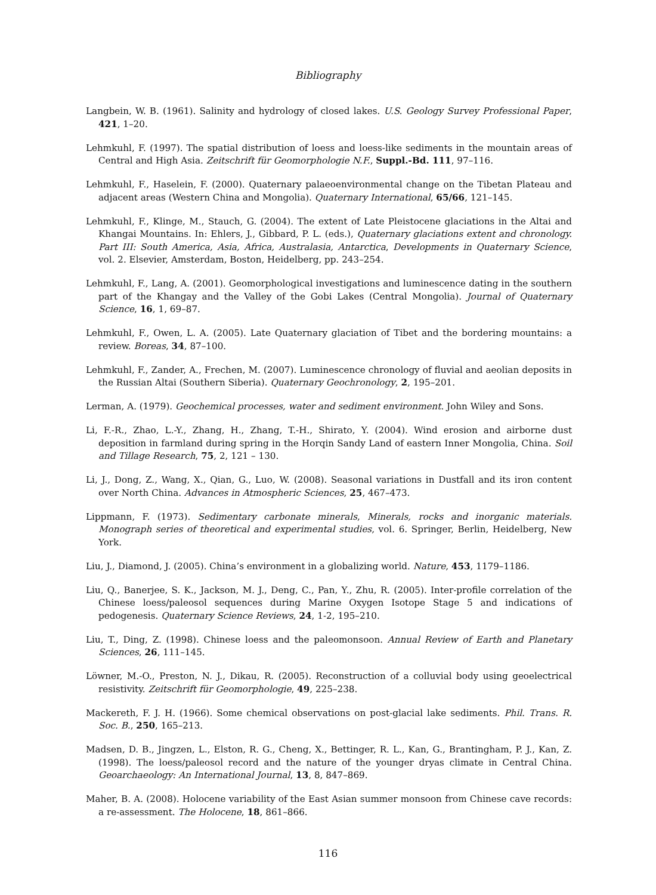Bibliography
Langbein, W. B. (1961). Salinity and hydrology of closed lakes. U.S. Geology Survey Professional Paper, 421, 1–20.
Lehmkuhl, F. (1997). The spatial distribution of loess and loess-like sediments in the mountain areas of Central and High Asia. Zeitschrift für Geomorphologie N.F., Suppl.-Bd. 111, 97–116.
Lehmkuhl, F., Haselein, F. (2000). Quaternary palaeoenvironmental change on the Tibetan Plateau and adjacent areas (Western China and Mongolia). Quaternary International, 65/66, 121–145.
Lehmkuhl, F., Klinge, M., Stauch, G. (2004). The extent of Late Pleistocene glaciations in the Altai and Khangai Mountains. In: Ehlers, J., Gibbard, P. L. (eds.), Quaternary glaciations extent and chronology. Part III: South America, Asia, Africa, Australasia, Antarctica, Developments in Quaternary Science, vol. 2. Elsevier, Amsterdam, Boston, Heidelberg, pp. 243–254.
Lehmkuhl, F., Lang, A. (2001). Geomorphological investigations and luminescence dating in the southern part of the Khangay and the Valley of the Gobi Lakes (Central Mongolia). Journal of Quaternary Science, 16, 1, 69–87.
Lehmkuhl, F., Owen, L. A. (2005). Late Quaternary glaciation of Tibet and the bordering mountains: a review. Boreas, 34, 87–100.
Lehmkuhl, F., Zander, A., Frechen, M. (2007). Luminescence chronology of fluvial and aeolian deposits in the Russian Altai (Southern Siberia). Quaternary Geochronology, 2, 195–201.
Lerman, A. (1979). Geochemical processes, water and sediment environment. John Wiley and Sons.
Li, F.-R., Zhao, L.-Y., Zhang, H., Zhang, T.-H., Shirato, Y. (2004). Wind erosion and airborne dust deposition in farmland during spring in the Horqin Sandy Land of eastern Inner Mongolia, China. Soil and Tillage Research, 75, 2, 121 – 130.
Li, J., Dong, Z., Wang, X., Qian, G., Luo, W. (2008). Seasonal variations in Dustfall and its iron content over North China. Advances in Atmospheric Sciences, 25, 467–473.
Lippmann, F. (1973). Sedimentary carbonate minerals, Minerals, rocks and inorganic materials. Monograph series of theoretical and experimental studies, vol. 6. Springer, Berlin, Heidelberg, New York.
Liu, J., Diamond, J. (2005). China’s environment in a globalizing world. Nature, 453, 1179–1186.
Liu, Q., Banerjee, S. K., Jackson, M. J., Deng, C., Pan, Y., Zhu, R. (2005). Inter-profile correlation of the Chinese loess/paleosol sequences during Marine Oxygen Isotope Stage 5 and indications of pedogenesis. Quaternary Science Reviews, 24, 1-2, 195–210.
Liu, T., Ding, Z. (1998). Chinese loess and the paleomonsoon. Annual Review of Earth and Planetary Sciences, 26, 111–145.
Löwner, M.-O., Preston, N. J., Dikau, R. (2005). Reconstruction of a colluvial body using geoelectrical resistivity. Zeitschrift für Geomorphologie, 49, 225–238.
Mackereth, F. J. H. (1966). Some chemical observations on post-glacial lake sediments. Phil. Trans. R. Soc. B., 250, 165–213.
Madsen, D. B., Jingzen, L., Elston, R. G., Cheng, X., Bettinger, R. L., Kan, G., Brantingham, P. J., Kan, Z. (1998). The loess/paleosol record and the nature of the younger dryas climate in Central China. Geoarchaeology: An International Journal, 13, 8, 847–869.
Maher, B. A. (2008). Holocene variability of the East Asian summer monsoon from Chinese cave records: a re-assessment. The Holocene, 18, 861–866.
116